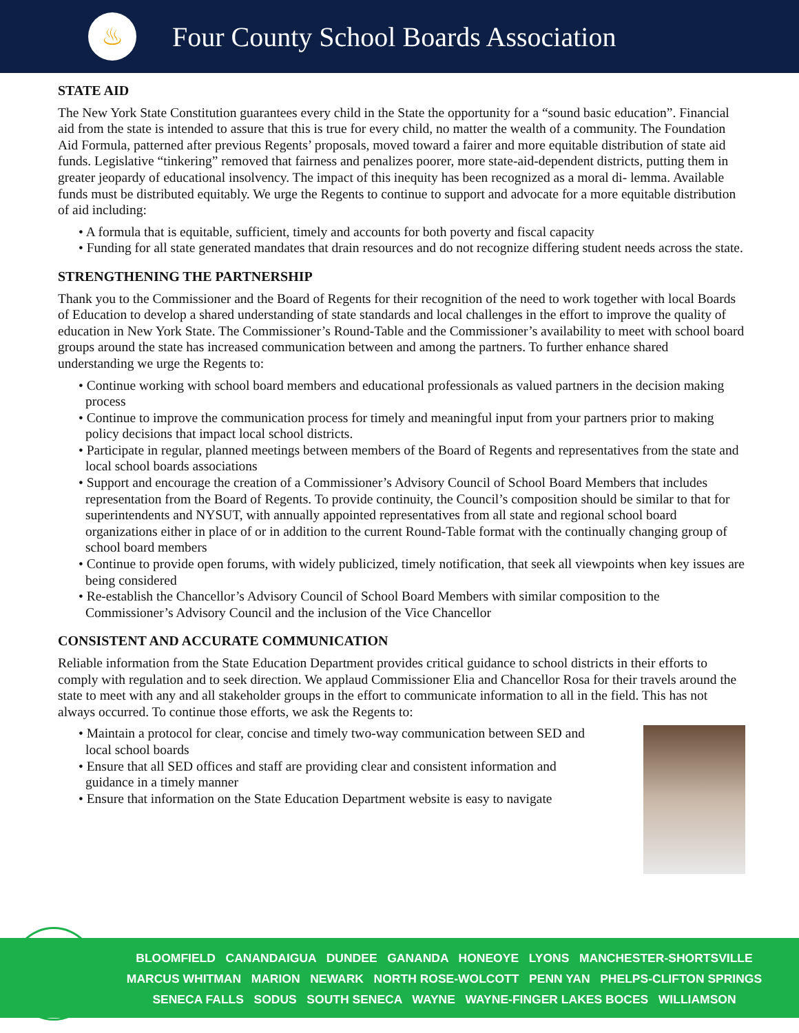♨
Four County School Boards Association
STATE AID
The New York State Constitution guarantees every child in the State the opportunity for a “sound basic education”. Financial aid from the state is intended to assure that this is true for every child, no matter the wealth of a community. The Foundation Aid Formula, patterned after previous Regents’ proposals, moved toward a fairer and more equitable distribution of state aid funds. Legislative “tinkering” removed that fairness and penalizes poorer, more state-aid-dependent districts, putting them in greater jeopardy of educational insolvency. The impact of this inequity has been recognized as a moral di- lemma. Available funds must be distributed equitably. We urge the Regents to continue to support and advocate for a more equitable distribution of aid including:
• A formula that is equitable, sufficient, timely and accounts for both poverty and fiscal capacity
• Funding for all state generated mandates that drain resources and do not recognize differing student needs across the state.
STRENGTHENING THE PARTNERSHIP
Thank you to the Commissioner and the Board of Regents for their recognition of the need to work together with local Boards of Education to develop a shared understanding of state standards and local challenges in the effort to improve the quality of education in New York State. The Commissioner’s Round-Table and the Commissioner’s availability to meet with school board groups around the state has increased communication between and among the partners. To further enhance shared understanding we urge the Regents to:
• Continue working with school board members and educational professionals as valued partners in the decision making process
• Continue to improve the communication process for timely and meaningful input from your partners prior to making policy decisions that impact local school districts.
• Participate in regular, planned meetings between members of the Board of Regents and representatives from the state and local school boards associations
• Support and encourage the creation of a Commissioner’s Advisory Council of School Board Members that includes representation from the Board of Regents. To provide continuity, the Council’s composition should be similar to that for superintendents and NYSUT, with annually appointed representatives from all state and regional school board organizations either in place of or in addition to the current Round-Table format with the continually changing group of school board members
• Continue to provide open forums, with widely publicized, timely notification, that seek all viewpoints when key issues are being considered
• Re-establish the Chancellor’s Advisory Council of School Board Members with similar composition to the Commissioner’s Advisory Council and the inclusion of the Vice Chancellor
CONSISTENT AND ACCURATE COMMUNICATION
Reliable information from the State Education Department provides critical guidance to school districts in their efforts to comply with regulation and to seek direction. We applaud Commissioner Elia and Chancellor Rosa for their travels around the state to meet with any and all stakeholder groups in the effort to communicate information to all in the field. This has not always occurred. To continue those efforts, we ask the Regents to:
• Maintain a protocol for clear, concise and timely two-way communication between SED and local school boards
• Ensure that all SED offices and staff are providing clear and consistent information and guidance in a timely manner
• Ensure that information on the State Education Department website is easy to navigate
BLOOMFIELD CANANDAIGUA DUNDEE GANANDA HONEOYE LYONS MANCHESTER-SHORTSVILLE
MARCUS WHITMAN MARION NEWARK NORTH ROSE-WOLCOTT PENN YAN PHELPS-CLIFTON SPRINGS
SENECA FALLS SODUS SOUTH SENECA WAYNE WAYNE-FINGER LAKES BOCES WILLIAMSON